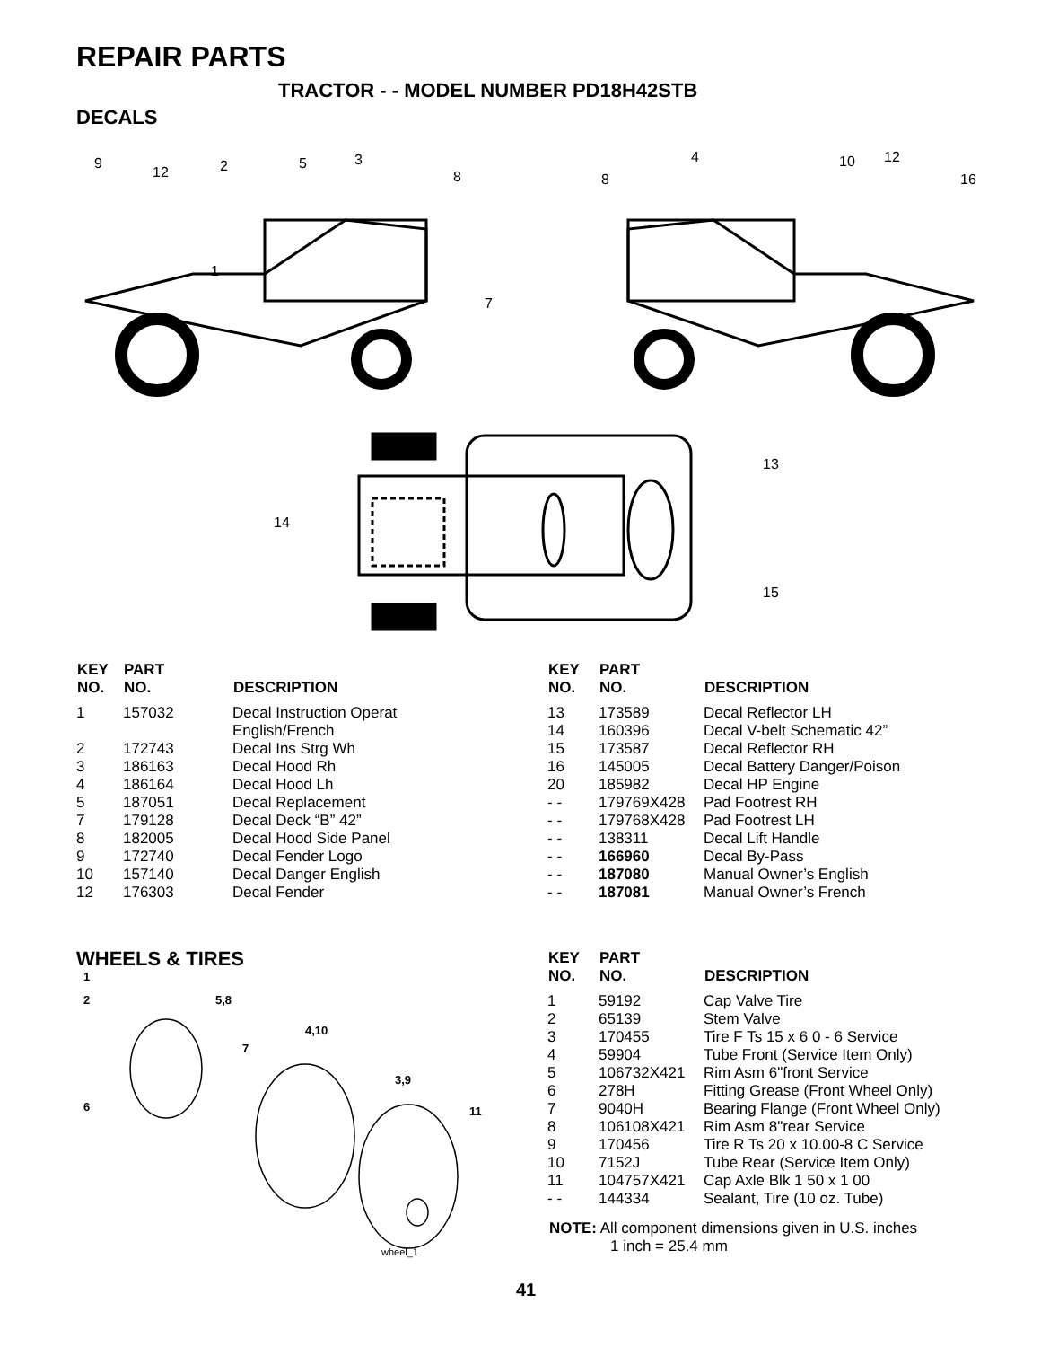REPAIR PARTS
TRACTOR - - MODEL NUMBER PD18H42STB
DECALS
9
12
2
5
3
8
1
7
8
4
10
12
16
13
14
15
| KEY NO. | PART NO. | DESCRIPTION |
| --- | --- | --- |
| 1 | 157032 | Decal Instruction Operat English/French |
| 2 | 172743 | Decal Ins Strg Wh |
| 3 | 186163 | Decal Hood Rh |
| 4 | 186164 | Decal Hood Lh |
| 5 | 187051 | Decal Replacement |
| 7 | 179128 | Decal Deck “B” 42” |
| 8 | 182005 | Decal Hood Side Panel |
| 9 | 172740 | Decal Fender Logo |
| 10 | 157140 | Decal Danger English |
| 12 | 176303 | Decal Fender |
| KEY NO. | PART NO. | DESCRIPTION |
| --- | --- | --- |
| 13 | 173589 | Decal Reflector LH |
| 14 | 160396 | Decal V-belt Schematic 42” |
| 15 | 173587 | Decal Reflector RH |
| 16 | 145005 | Decal Battery Danger/Poison |
| 20 | 185982 | Decal HP Engine |
| - - | 179769X428 | Pad Footrest RH |
| - - | 179768X428 | Pad Footrest LH |
| - - | 138311 | Decal Lift Handle |
| - - | 166960 | Decal By-Pass |
| - - | 187080 | Manual Owner’s English |
| - - | 187081 | Manual Owner’s French |
WHEELS & TIRES
1
2
5,8
4,10
7
3,9
11
6
wheel_1
| KEY NO. | PART NO. | DESCRIPTION |
| --- | --- | --- |
| 1 | 59192 | Cap Valve Tire |
| 2 | 65139 | Stem Valve |
| 3 | 170455 | Tire F Ts 15 x 6 0 - 6 Service |
| 4 | 59904 | Tube Front (Service Item Only) |
| 5 | 106732X421 | Rim Asm 6"front Service |
| 6 | 278H | Fitting Grease (Front Wheel Only) |
| 7 | 9040H | Bearing Flange (Front Wheel Only) |
| 8 | 106108X421 | Rim Asm 8"rear Service |
| 9 | 170456 | Tire R Ts 20 x 10.00-8 C Service |
| 10 | 7152J | Tube Rear (Service Item Only) |
| 11 | 104757X421 | Cap Axle Blk 1 50 x 1 00 |
| - - | 144334 | Sealant, Tire (10 oz. Tube) |
NOTE: All component dimensions given in U.S. inches
1 inch = 25.4 mm
41